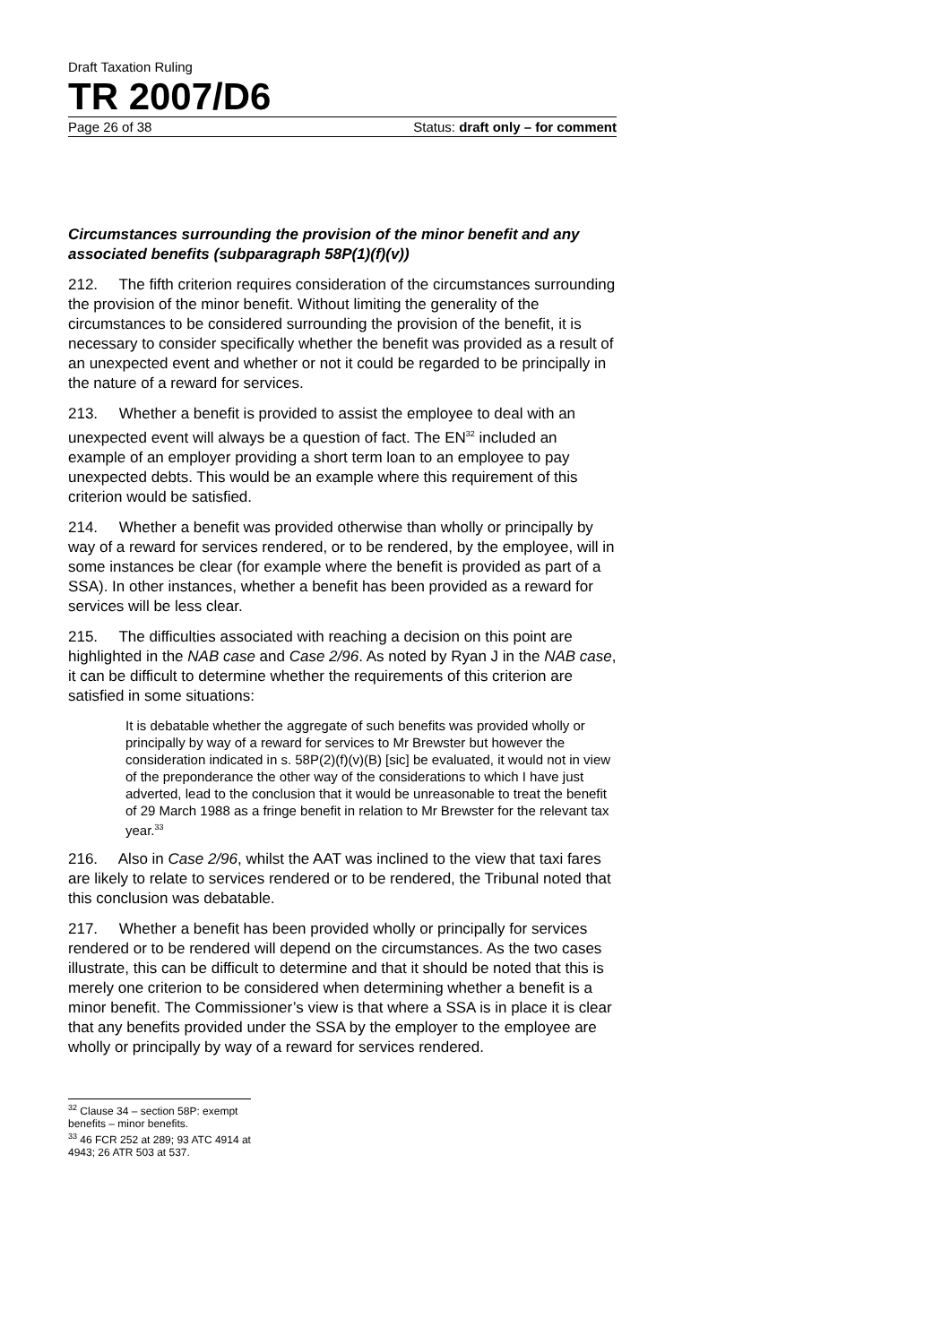Draft Taxation Ruling
TR 2007/D6
Page 26 of 38 Status: draft only – for comment
Circumstances surrounding the provision of the minor benefit and any associated benefits (subparagraph 58P(1)(f)(v))
212. The fifth criterion requires consideration of the circumstances surrounding the provision of the minor benefit. Without limiting the generality of the circumstances to be considered surrounding the provision of the benefit, it is necessary to consider specifically whether the benefit was provided as a result of an unexpected event and whether or not it could be regarded to be principally in the nature of a reward for services.
213. Whether a benefit is provided to assist the employee to deal with an unexpected event will always be a question of fact. The EN<sup>32</sup> included an example of an employer providing a short term loan to an employee to pay unexpected debts. This would be an example where this requirement of this criterion would be satisfied.
214. Whether a benefit was provided otherwise than wholly or principally by way of a reward for services rendered, or to be rendered, by the employee, will in some instances be clear (for example where the benefit is provided as part of a SSA). In other instances, whether a benefit has been provided as a reward for services will be less clear.
215. The difficulties associated with reaching a decision on this point are highlighted in the NAB case and Case 2/96. As noted by Ryan J in the NAB case, it can be difficult to determine whether the requirements of this criterion are satisfied in some situations:
It is debatable whether the aggregate of such benefits was provided wholly or principally by way of a reward for services to Mr Brewster but however the consideration indicated in s. 58P(2)(f)(v)(B) [sic] be evaluated, it would not in view of the preponderance the other way of the considerations to which I have just adverted, lead to the conclusion that it would be unreasonable to treat the benefit of 29 March 1988 as a fringe benefit in relation to Mr Brewster for the relevant tax year.<sup>33</sup>
216. Also in Case 2/96, whilst the AAT was inclined to the view that taxi fares are likely to relate to services rendered or to be rendered, the Tribunal noted that this conclusion was debatable.
217. Whether a benefit has been provided wholly or principally for services rendered or to be rendered will depend on the circumstances. As the two cases illustrate, this can be difficult to determine and that it should be noted that this is merely one criterion to be considered when determining whether a benefit is a minor benefit. The Commissioner’s view is that where a SSA is in place it is clear that any benefits provided under the SSA by the employer to the employee are wholly or principally by way of a reward for services rendered.
<sup>32</sup> Clause 34 – section 58P: exempt benefits – minor benefits.
<sup>33</sup> 46 FCR 252 at 289; 93 ATC 4914 at 4943; 26 ATR 503 at 537.